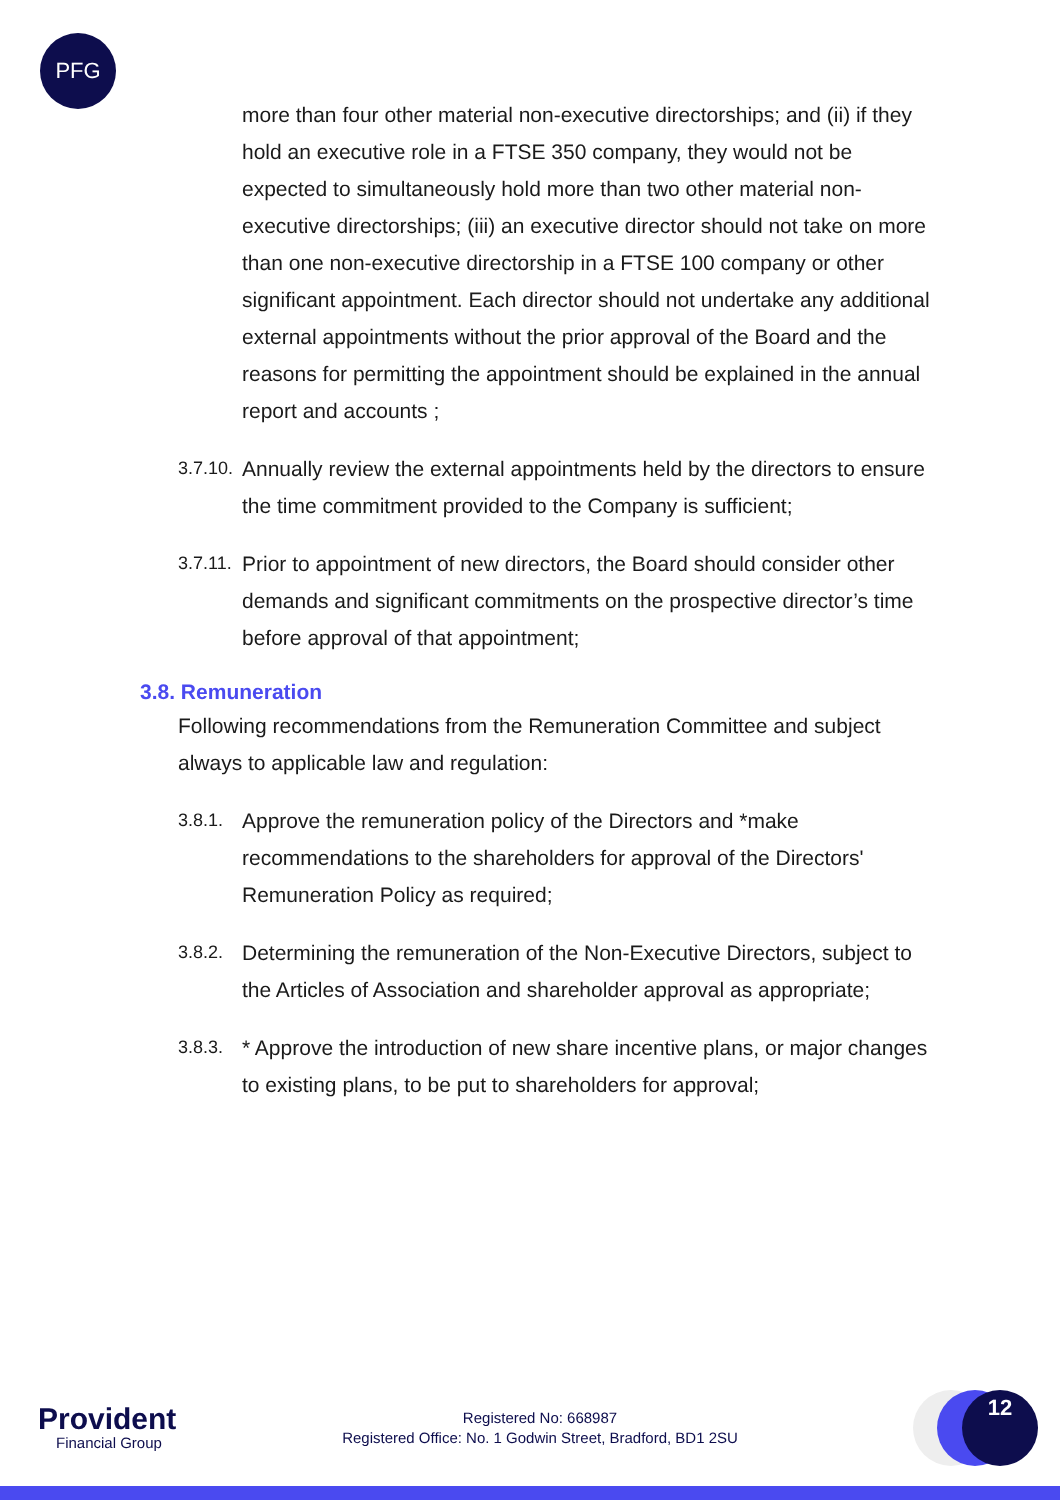PFG
more than four other material non-executive directorships; and (ii) if they hold an executive role in a FTSE 350 company, they would not be expected to simultaneously hold more than two other material non-executive directorships; (iii) an executive director should not take on more than one non-executive directorship in a FTSE 100 company or other significant appointment. Each director should not undertake any additional external appointments without the prior approval of the Board and the reasons for permitting the appointment should be explained in the annual report and accounts ;
3.7.10. Annually review the external appointments held by the directors to ensure the time commitment provided to the Company is sufficient;
3.7.11. Prior to appointment of new directors, the Board should consider other demands and significant commitments on the prospective director’s time before approval of that appointment;
3.8. Remuneration
Following recommendations from the Remuneration Committee and subject always to applicable law and regulation:
3.8.1. Approve the remuneration policy of the Directors and *make recommendations to the shareholders for approval of the Directors' Remuneration Policy as required;
3.8.2. Determining the remuneration of the Non-Executive Directors, subject to the Articles of Association and shareholder approval as appropriate;
3.8.3. * Approve the introduction of new share incentive plans, or major changes to existing plans, to be put to shareholders for approval;
Provident
Financial Group
Registered No: 668987
Registered Office: No. 1 Godwin Street, Bradford, BD1 2SU
12